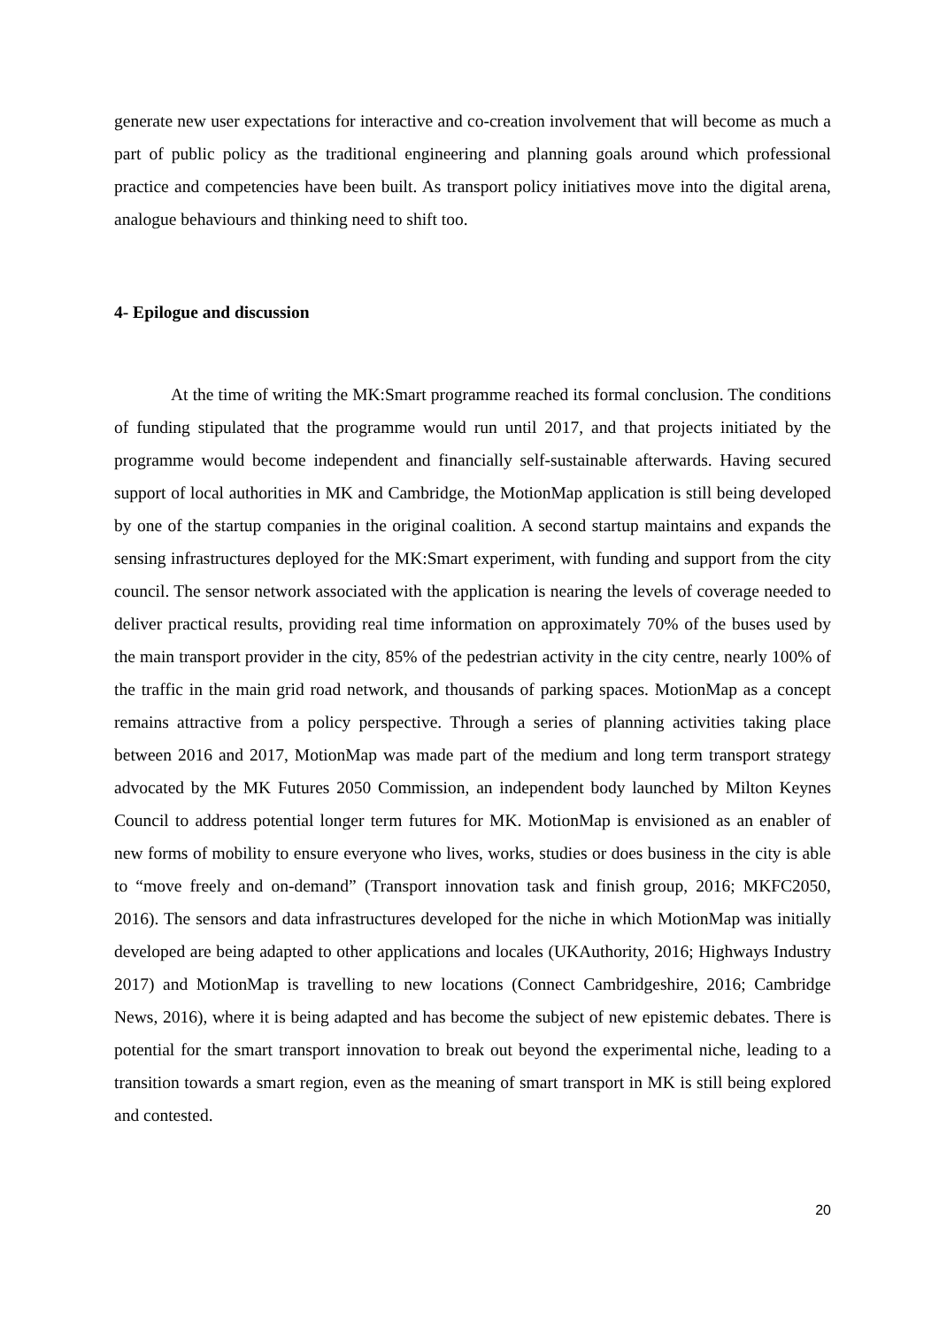generate new user expectations for interactive and co-creation involvement that will become as much a part of public policy as the traditional engineering and planning goals around which professional practice and competencies have been built. As transport policy initiatives move into the digital arena, analogue behaviours and thinking need to shift too.
4- Epilogue and discussion
At the time of writing the MK:Smart programme reached its formal conclusion. The conditions of funding stipulated that the programme would run until 2017, and that projects initiated by the programme would become independent and financially self-sustainable afterwards. Having secured support of local authorities in MK and Cambridge, the MotionMap application is still being developed by one of the startup companies in the original coalition. A second startup maintains and expands the sensing infrastructures deployed for the MK:Smart experiment, with funding and support from the city council. The sensor network associated with the application is nearing the levels of coverage needed to deliver practical results, providing real time information on approximately 70% of the buses used by the main transport provider in the city, 85% of the pedestrian activity in the city centre, nearly 100% of the traffic in the main grid road network, and thousands of parking spaces. MotionMap as a concept remains attractive from a policy perspective. Through a series of planning activities taking place between 2016 and 2017, MotionMap was made part of the medium and long term transport strategy advocated by the MK Futures 2050 Commission, an independent body launched by Milton Keynes Council to address potential longer term futures for MK. MotionMap is envisioned as an enabler of new forms of mobility to ensure everyone who lives, works, studies or does business in the city is able to “move freely and on-demand” (Transport innovation task and finish group, 2016; MKFC2050, 2016). The sensors and data infrastructures developed for the niche in which MotionMap was initially developed are being adapted to other applications and locales (UKAuthority, 2016; Highways Industry 2017) and MotionMap is travelling to new locations (Connect Cambridgeshire, 2016; Cambridge News, 2016), where it is being adapted and has become the subject of new epistemic debates. There is potential for the smart transport innovation to break out beyond the experimental niche, leading to a transition towards a smart region, even as the meaning of smart transport in MK is still being explored and contested.
20